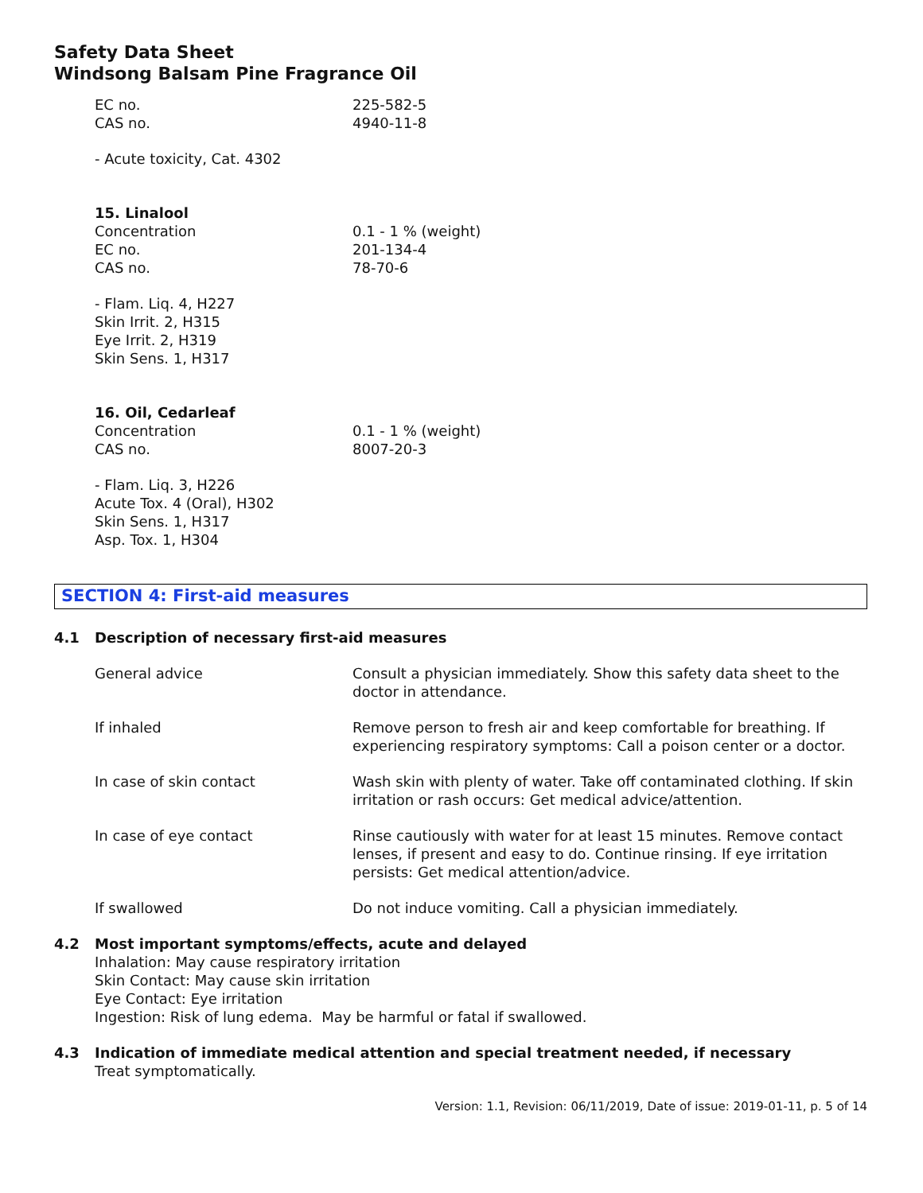Safety Data Sheet
Windsong Balsam Pine Fragrance Oil
EC no. 225-582-5
CAS no. 4940-11-8
- Acute toxicity, Cat. 4302
15. Linalool
Concentration 0.1 - 1 % (weight)
EC no. 201-134-4
CAS no. 78-70-6
- Flam. Liq. 4, H227
Skin Irrit. 2, H315
Eye Irrit. 2, H319
Skin Sens. 1, H317
16. Oil, Cedarleaf
Concentration 0.1 - 1 % (weight)
CAS no. 8007-20-3
- Flam. Liq. 3, H226
Acute Tox. 4 (Oral), H302
Skin Sens. 1, H317
Asp. Tox. 1, H304
SECTION 4: First-aid measures
4.1 Description of necessary first-aid measures
General advice Consult a physician immediately. Show this safety data sheet to the doctor in attendance.
If inhaled Remove person to fresh air and keep comfortable for breathing. If experiencing respiratory symptoms: Call a poison center or a doctor.
In case of skin contact Wash skin with plenty of water. Take off contaminated clothing. If skin irritation or rash occurs: Get medical advice/attention.
In case of eye contact Rinse cautiously with water for at least 15 minutes. Remove contact lenses, if present and easy to do. Continue rinsing. If eye irritation persists: Get medical attention/advice.
If swallowed Do not induce vomiting. Call a physician immediately.
4.2 Most important symptoms/effects, acute and delayed
Inhalation: May cause respiratory irritation
Skin Contact: May cause skin irritation
Eye Contact: Eye irritation
Ingestion: Risk of lung edema. May be harmful or fatal if swallowed.
4.3 Indication of immediate medical attention and special treatment needed, if necessary
Treat symptomatically.
Version: 1.1, Revision: 06/11/2019, Date of issue: 2019-01-11, p. 5 of 14